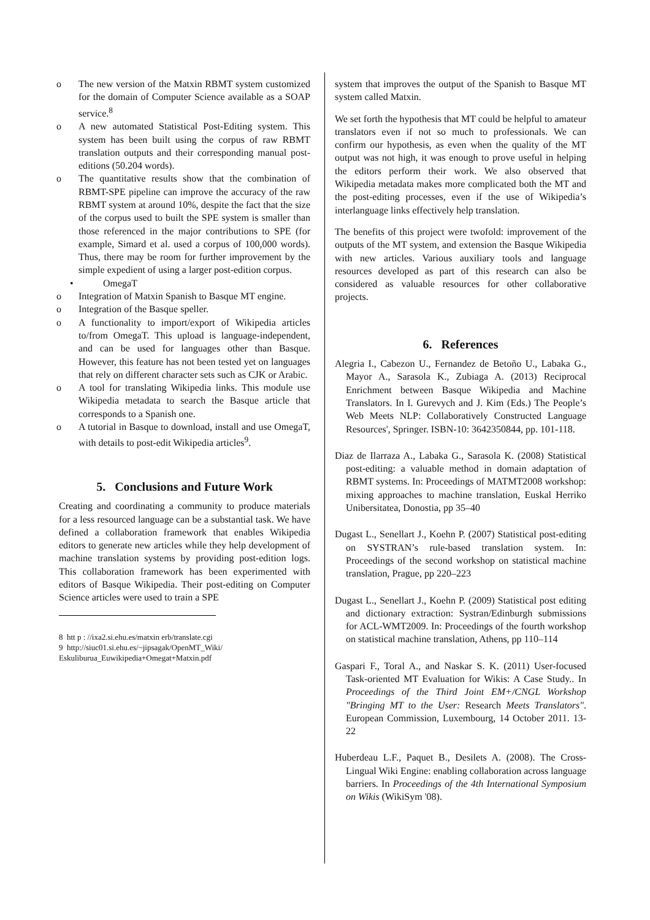o The new version of the Matxin RBMT system customized for the domain of Computer Science available as a SOAP service.<sup>8</sup>
o A new automated Statistical Post-Editing system. This system has been built using the corpus of raw RBMT translation outputs and their corresponding manual post-editions (50.204 words).
o The quantitative results show that the combination of RBMT-SPE pipeline can improve the accuracy of the raw RBMT system at around 10%, despite the fact that the size of the corpus used to built the SPE system is smaller than those referenced in the major contributions to SPE (for example, Simard et al. used a corpus of 100,000 words). Thus, there may be room for further improvement by the simple expedient of using a larger post-edition corpus.
• OmegaT
o Integration of Matxin Spanish to Basque MT engine.
o Integration of the Basque speller.
o A functionality to import/export of Wikipedia articles to/from OmegaT. This upload is language-independent, and can be used for languages other than Basque. However, this feature has not been tested yet on languages that rely on different character sets such as CJK or Arabic.
o A tool for translating Wikipedia links. This module use Wikipedia metadata to search the Basque article that corresponds to a Spanish one.
o A tutorial in Basque to download, install and use OmegaT, with details to post-edit Wikipedia articles<sup>9</sup>.
5. Conclusions and Future Work
Creating and coordinating a community to produce materials for a less resourced language can be a substantial task. We have defined a collaboration framework that enables Wikipedia editors to generate new articles while they help development of machine translation systems by providing post-edition logs. This collaboration framework has been experimented with editors of Basque Wikipedia. Their post-editing on Computer Science articles were used to train a SPE
8 htt p : //ixa2.si.ehu.es/matxin erb/translate.cgi
9 http://siuc01.si.ehu.es/~jipsagak/OpenMT_Wiki/
Eskuliburua_Euwikipedia+Omegat+Matxin.pdf
system that improves the output of the Spanish to Basque MT system called Matxin.
We set forth the hypothesis that MT could be helpful to amateur translators even if not so much to professionals. We can confirm our hypothesis, as even when the quality of the MT output was not high, it was enough to prove useful in helping the editors perform their work. We also observed that Wikipedia metadata makes more complicated both the MT and the post-editing processes, even if the use of Wikipedia’s interlanguage links effectively help translation.
The benefits of this project were twofold: improvement of the outputs of the MT system, and extension the Basque Wikipedia with new articles. Various auxiliary tools and language resources developed as part of this research can also be considered as valuable resources for other collaborative projects.
6. References
Alegria I., Cabezon U., Fernandez de Betoño U., Labaka G., Mayor A., Sarasola K., Zubiaga A. (2013) Reciprocal Enrichment between Basque Wikipedia and Machine Translators. In I. Gurevych and J. Kim (Eds.) The People’s Web Meets NLP: Collaboratively Constructed Language Resources', Springer. ISBN-10: 3642350844, pp. 101-118.
Diaz de Ilarraza A., Labaka G., Sarasola K. (2008) Statistical post-editing: a valuable method in domain adaptation of RBMT systems. In: Proceedings of MATMT2008 workshop: mixing approaches to machine translation, Euskal Herriko Unibersitatea, Donostia, pp 35–40
Dugast L., Senellart J., Koehn P. (2007) Statistical post-editing on SYSTRAN’s rule-based translation system. In: Proceedings of the second workshop on statistical machine translation, Prague, pp 220–223
Dugast L., Senellart J., Koehn P. (2009) Statistical post editing and dictionary extraction: Systran/Edinburgh submissions for ACL-WMT2009. In: Proceedings of the fourth workshop on statistical machine translation, Athens, pp 110–114
Gaspari F., Toral A., and Naskar S. K. (2011) User-focused Task-oriented MT Evaluation for Wikis: A Case Study.. In Proceedings of the Third Joint EM+/CNGL Workshop "Bringing MT to the User: Research Meets Translators". European Commission, Luxembourg, 14 October 2011. 13-22
Huberdeau L.F., Paquet B., Desilets A. (2008). The Cross-Lingual Wiki Engine: enabling collaboration across language barriers. In Proceedings of the 4th International Symposium on Wikis (WikiSym '08).